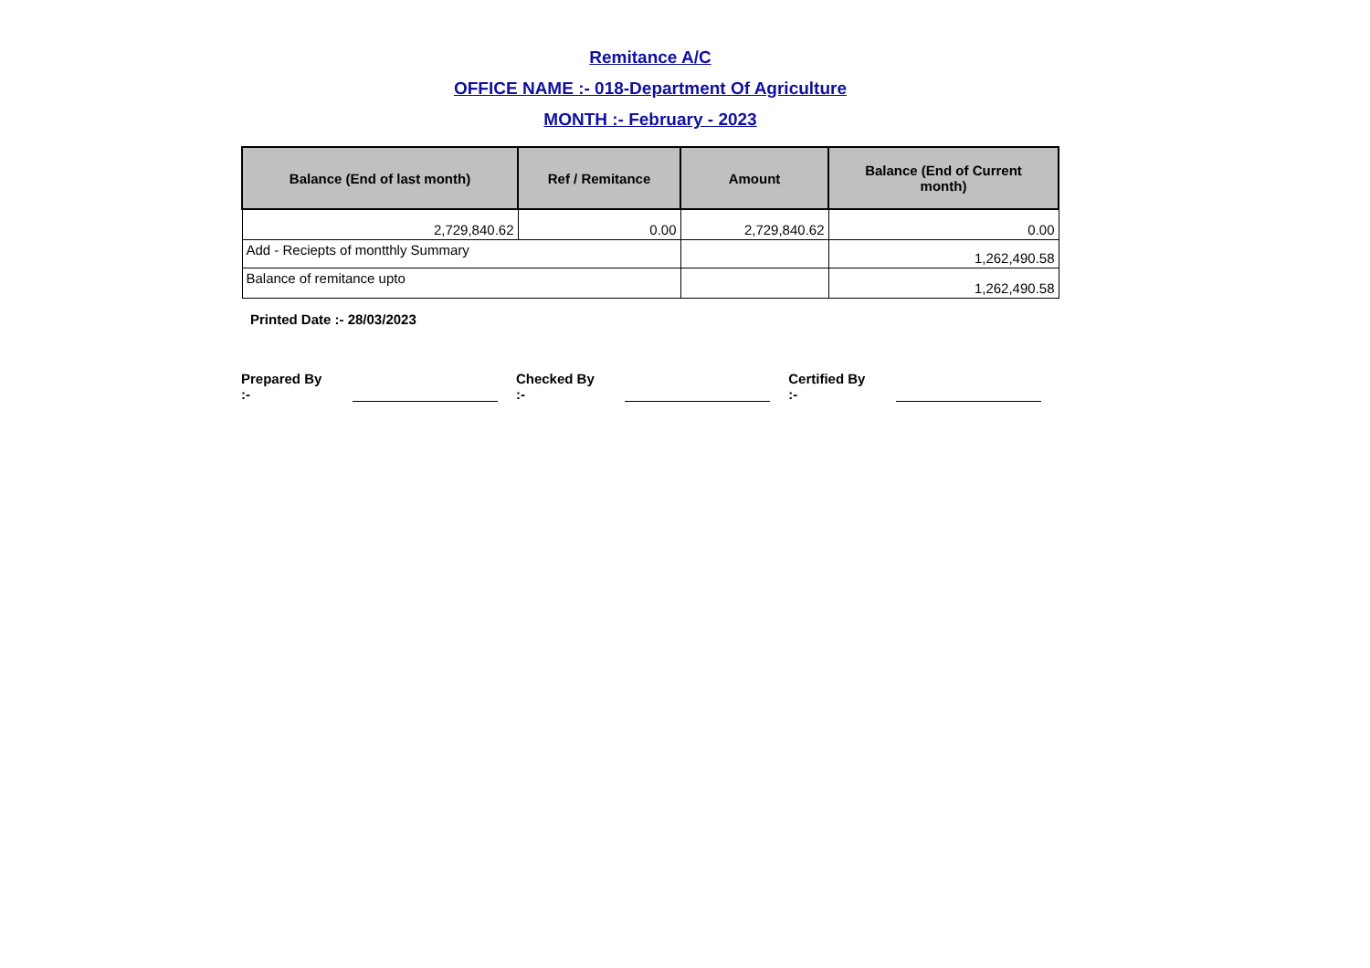Remitance A/C
OFFICE NAME :- 018-Department Of Agriculture
MONTH :- February - 2023
| Balance (End of last month) | Ref / Remitance | Amount | Balance (End of Current month) |
| --- | --- | --- | --- |
| 2,729,840.62 | 0.00 | 2,729,840.62 | 0.00 |
| Add - Reciepts of montthly Summary | | | 1,262,490.58 |
| Balance of remitance upto | | | 1,262,490.58 |
Printed Date :- 28/03/2023
Prepared By :- Checked By :- Certified By :-